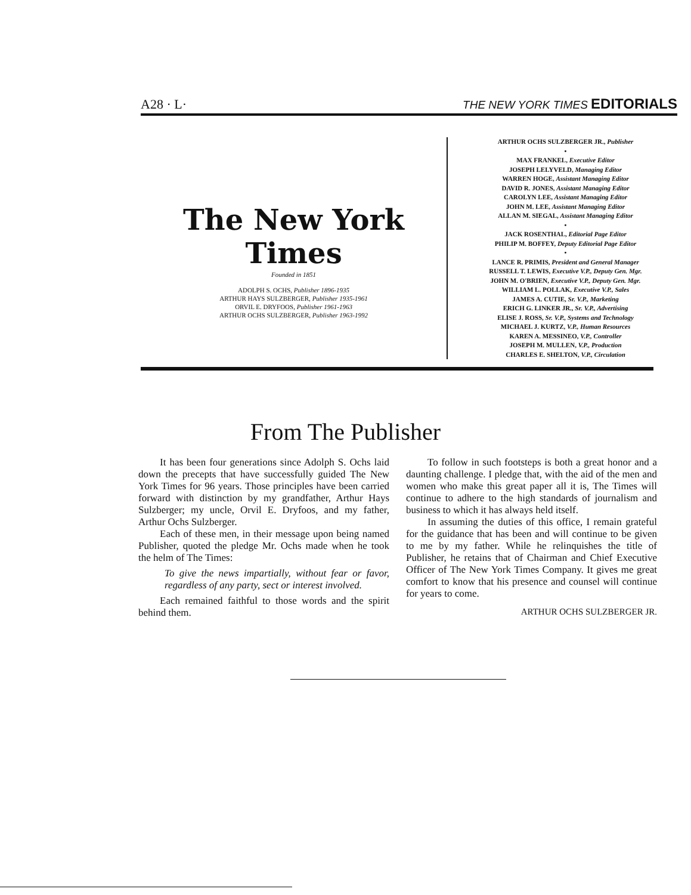A28 · L· THE NEW YORK TIMES EDITORIALS
The New York Times
Founded in 1851
ADOLPH S. OCHS, Publisher 1896-1935
ARTHUR HAYS SULZBERGER, Publisher 1935-1961
ORVIL E. DRYFOOS, Publisher 1961-1963
ARTHUR OCHS SULZBERGER, Publisher 1963-1992
ARTHUR OCHS SULZBERGER JR., Publisher
•
MAX FRANKEL, Executive Editor
JOSEPH LELYVELD, Managing Editor
WARREN HOGE, Assistant Managing Editor
DAVID R. JONES, Assistant Managing Editor
CAROLYN LEE, Assistant Managing Editor
JOHN M. LEE, Assistant Managing Editor
ALLAN M. SIEGAL, Assistant Managing Editor
•
JACK ROSENTHAL, Editorial Page Editor
PHILIP M. BOFFEY, Deputy Editorial Page Editor
•
LANCE R. PRIMIS, President and General Manager
RUSSELL T. LEWIS, Executive V.P., Deputy Gen. Mgr.
JOHN M. O'BRIEN, Executive V.P., Deputy Gen. Mgr.
WILLIAM L. POLLAK, Executive V.P., Sales
JAMES A. CUTIE, Sr. V.P., Marketing
ERICH G. LINKER JR., Sr. V.P., Advertising
ELISE J. ROSS, Sr. V.P., Systems and Technology
MICHAEL J. KURTZ, V.P., Human Resources
KAREN A. MESSINEO, V.P., Controller
JOSEPH M. MULLEN, V.P., Production
CHARLES E. SHELTON, V.P., Circulation
From The Publisher
It has been four generations since Adolph S. Ochs laid down the precepts that have successfully guided The New York Times for 96 years. Those principles have been carried forward with distinction by my grandfather, Arthur Hays Sulzberger; my uncle, Orvil E. Dryfoos, and my father, Arthur Ochs Sulzberger.
Each of these men, in their message upon being named Publisher, quoted the pledge Mr. Ochs made when he took the helm of The Times:
To give the news impartially, without fear or favor, regardless of any party, sect or interest involved.
Each remained faithful to those words and the spirit behind them.
To follow in such footsteps is both a great honor and a daunting challenge. I pledge that, with the aid of the men and women who make this great paper all it is, The Times will continue to adhere to the high standards of journalism and business to which it has always held itself.
In assuming the duties of this office, I remain grateful for the guidance that has been and will continue to be given to me by my father. While he relinquishes the title of Publisher, he retains that of Chairman and Chief Executive Officer of The New York Times Company. It gives me great comfort to know that his presence and counsel will continue for years to come.
ARTHUR OCHS SULZBERGER JR.